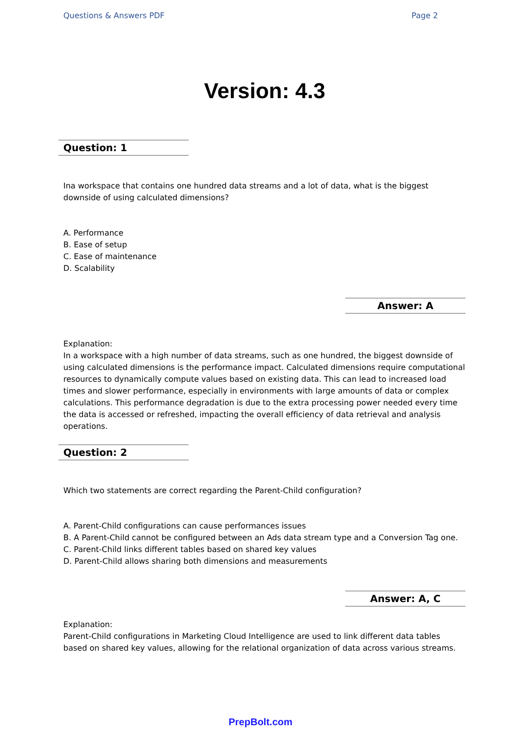Questions & Answers PDF Page 2
Version: 4.3
Question: 1
Ina workspace that contains one hundred data streams and a lot of data, what is the biggest downside of using calculated dimensions?
A. Performance
B. Ease of setup
C. Ease of maintenance
D. Scalability
Answer: A
Explanation:
In a workspace with a high number of data streams, such as one hundred, the biggest downside of using calculated dimensions is the performance impact. Calculated dimensions require computational resources to dynamically compute values based on existing data. This can lead to increased load times and slower performance, especially in environments with large amounts of data or complex calculations. This performance degradation is due to the extra processing power needed every time the data is accessed or refreshed, impacting the overall efficiency of data retrieval and analysis operations.
Question: 2
Which two statements are correct regarding the Parent-Child configuration?
A. Parent-Child configurations can cause performances issues
B. A Parent-Child cannot be configured between an Ads data stream type and a Conversion Tag one.
C. Parent-Child links different tables based on shared key values
D. Parent-Child allows sharing both dimensions and measurements
Answer: A, C
Explanation:
Parent-Child configurations in Marketing Cloud Intelligence are used to link different data tables based on shared key values, allowing for the relational organization of data across various streams.
PrepBolt.com